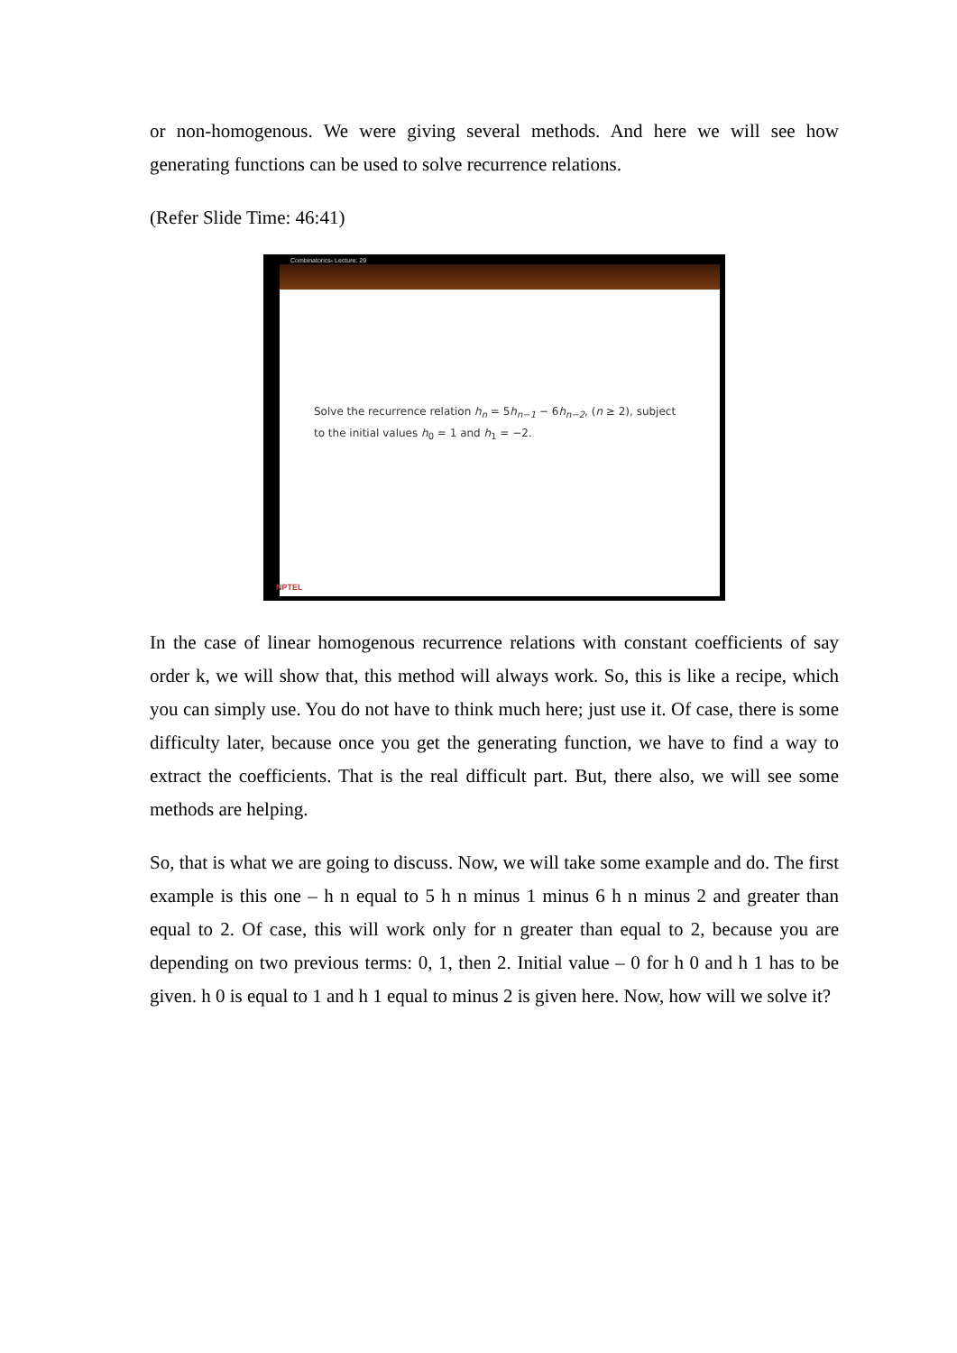or non-homogenous. We were giving several methods. And here we will see how generating functions can be used to solve recurrence relations.
(Refer Slide Time: 46:41)
Combinatorics- Lecture: 29
Solve the recurrence relation h<sub>n</sub> = 5h<sub>n−1</sub> − 6h<sub>n−2</sub>, (n ≥ 2), subject
to the initial values h<sub>0</sub> = 1 and h<sub>1</sub> = −2.
NPTEL
In the case of linear homogenous recurrence relations with constant coefficients of say order k, we will show that, this method will always work. So, this is like a recipe, which you can simply use. You do not have to think much here; just use it. Of case, there is some difficulty later, because once you get the generating function, we have to find a way to extract the coefficients. That is the real difficult part. But, there also, we will see some methods are helping.
So, that is what we are going to discuss. Now, we will take some example and do. The first example is this one – h n equal to 5 h n minus 1 minus 6 h n minus 2 and greater than equal to 2. Of case, this will work only for n greater than equal to 2, because you are depending on two previous terms: 0, 1, then 2. Initial value – 0 for h 0 and h 1 has to be given. h 0 is equal to 1 and h 1 equal to minus 2 is given here. Now, how will we solve it?